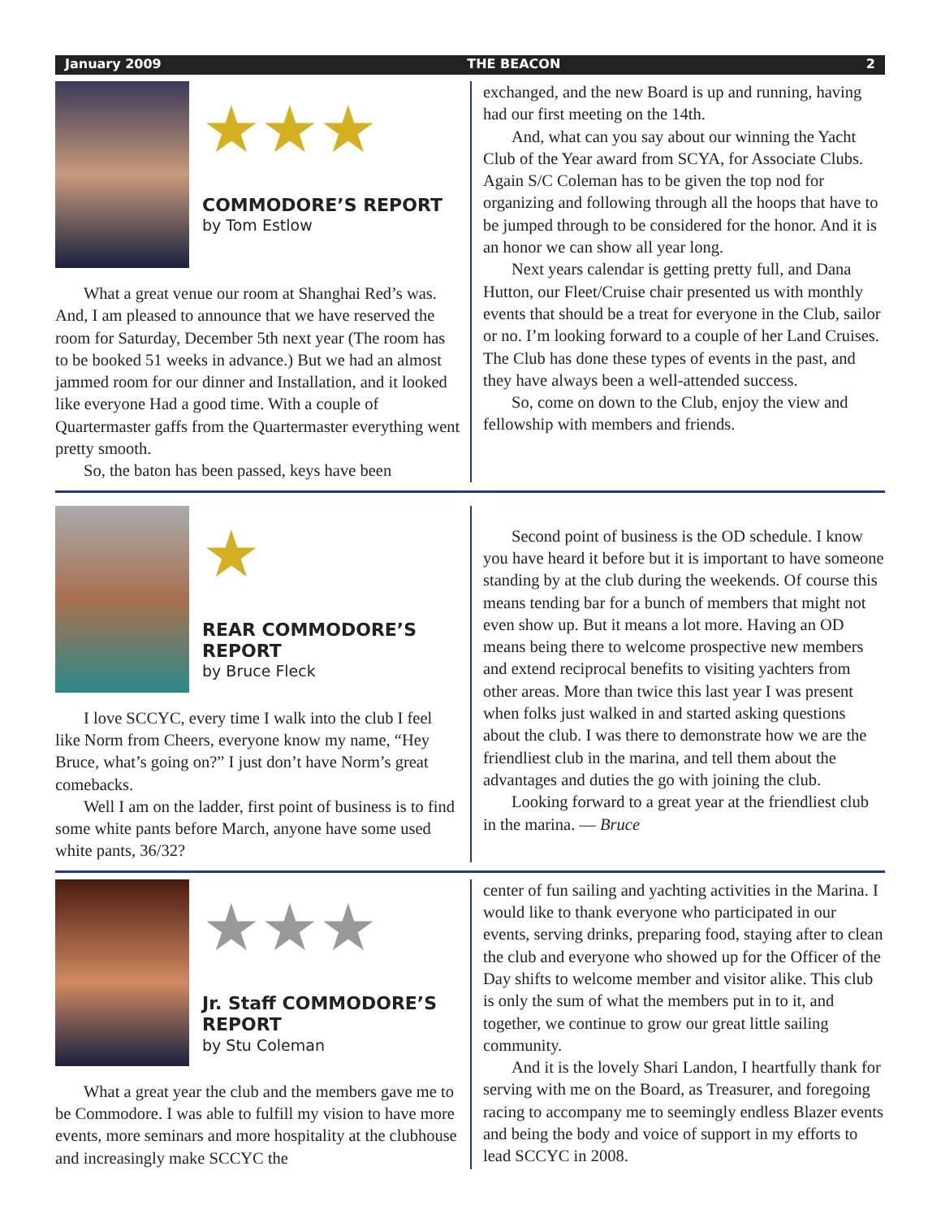January 2009 THE BEACON 2
★★★
COMMODORE’S REPORT
by Tom Estlow
What a great venue our room at Shanghai Red’s was. And, I am pleased to announce that we have reserved the room for Saturday, December 5th next year (The room has to be booked 51 weeks in advance.) But we had an almost jammed room for our dinner and Installation, and it looked like everyone Had a good time. With a couple of Quartermaster gaffs from the Quartermaster everything went pretty smooth.
So, the baton has been passed, keys have been
exchanged, and the new Board is up and running, having had our first meeting on the 14th.
And, what can you say about our winning the Yacht Club of the Year award from SCYA, for Associate Clubs. Again S/C Coleman has to be given the top nod for organizing and following through all the hoops that have to be jumped through to be considered for the honor. And it is an honor we can show all year long.
Next years calendar is getting pretty full, and Dana Hutton, our Fleet/Cruise chair presented us with monthly events that should be a treat for everyone in the Club, sailor or no. I’m looking forward to a couple of her Land Cruises. The Club has done these types of events in the past, and they have always been a well-attended success.
So, come on down to the Club, enjoy the view and fellowship with members and friends.
★
REAR COMMODORE’S REPORT
by Bruce Fleck
I love SCCYC, every time I walk into the club I feel like Norm from Cheers, everyone know my name, “Hey Bruce, what’s going on?” I just don’t have Norm’s great comebacks.
Well I am on the ladder, first point of business is to find some white pants before March, anyone have some used white pants, 36/32?
Second point of business is the OD schedule. I know you have heard it before but it is important to have someone standing by at the club during the weekends. Of course this means tending bar for a bunch of members that might not even show up. But it means a lot more. Having an OD means being there to welcome prospective new members and extend reciprocal benefits to visiting yachters from other areas. More than twice this last year I was present when folks just walked in and started asking questions about the club. I was there to demonstrate how we are the friendliest club in the marina, and tell them about the advantages and duties the go with joining the club.
Looking forward to a great year at the friendliest club in the marina. — Bruce
★★★
Jr. Staff COMMODORE’S REPORT
by Stu Coleman
What a great year the club and the members gave me to be Commodore. I was able to fulfill my vision to have more events, more seminars and more hospitality at the clubhouse and increasingly make SCCYC the
center of fun sailing and yachting activities in the Marina. I would like to thank everyone who participated in our events, serving drinks, preparing food, staying after to clean the club and everyone who showed up for the Officer of the Day shifts to welcome member and visitor alike. This club is only the sum of what the members put in to it, and together, we continue to grow our great little sailing community.
And it is the lovely Shari Landon, I heartfully thank for serving with me on the Board, as Treasurer, and foregoing racing to accompany me to seemingly endless Blazer events and being the body and voice of support in my efforts to lead SCCYC in 2008.